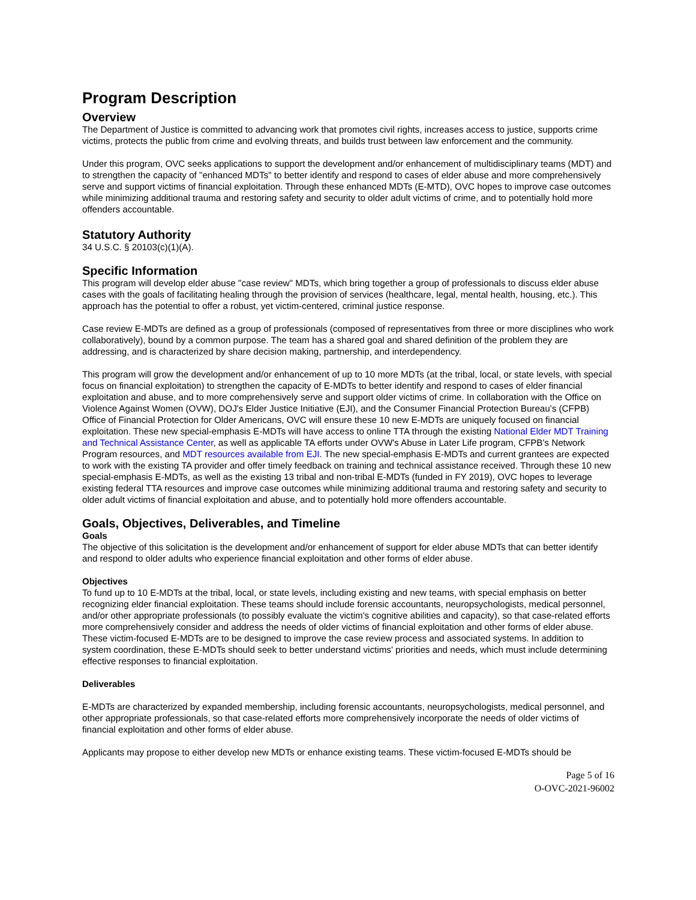Program Description
Overview
The Department of Justice is committed to advancing work that promotes civil rights, increases access to justice, supports crime victims, protects the public from crime and evolving threats, and builds trust between law enforcement and the community.
Under this program, OVC seeks applications to support the development and/or enhancement of multidisciplinary teams (MDT) and to strengthen the capacity of "enhanced MDTs" to better identify and respond to cases of elder abuse and more comprehensively serve and support victims of financial exploitation. Through these enhanced MDTs (E-MTD), OVC hopes to improve case outcomes while minimizing additional trauma and restoring safety and security to older adult victims of crime, and to potentially hold more offenders accountable.
Statutory Authority
34 U.S.C. § 20103(c)(1)(A).
Specific Information
This program will develop elder abuse "case review" MDTs, which bring together a group of professionals to discuss elder abuse cases with the goals of facilitating healing through the provision of services (healthcare, legal, mental health, housing, etc.). This approach has the potential to offer a robust, yet victim-centered, criminal justice response.
Case review E-MDTs are defined as a group of professionals (composed of representatives from three or more disciplines who work collaboratively), bound by a common purpose. The team has a shared goal and shared definition of the problem they are addressing, and is characterized by share decision making, partnership, and interdependency.
This program will grow the development and/or enhancement of up to 10 more MDTs (at the tribal, local, or state levels, with special focus on financial exploitation) to strengthen the capacity of E-MDTs to better identify and respond to cases of elder financial exploitation and abuse, and to more comprehensively serve and support older victims of crime. In collaboration with the Office on Violence Against Women (OVW), DOJ's Elder Justice Initiative (EJI), and the Consumer Financial Protection Bureau's (CFPB) Office of Financial Protection for Older Americans, OVC will ensure these 10 new E-MDTs are uniquely focused on financial exploitation. These new special-emphasis E-MDTs will have access to online TTA through the existing National Elder MDT Training and Technical Assistance Center, as well as applicable TA efforts under OVW's Abuse in Later Life program, CFPB's Network Program resources, and MDT resources available from EJI. The new special-emphasis E-MDTs and current grantees are expected to work with the existing TA provider and offer timely feedback on training and technical assistance received. Through these 10 new special-emphasis E-MDTs, as well as the existing 13 tribal and non-tribal E-MDTs (funded in FY 2019), OVC hopes to leverage existing federal TTA resources and improve case outcomes while minimizing additional trauma and restoring safety and security to older adult victims of financial exploitation and abuse, and to potentially hold more offenders accountable.
Goals, Objectives, Deliverables, and Timeline
Goals
The objective of this solicitation is the development and/or enhancement of support for elder abuse MDTs that can better identify and respond to older adults who experience financial exploitation and other forms of elder abuse.
Objectives
To fund up to 10 E-MDTs at the tribal, local, or state levels, including existing and new teams, with special emphasis on better recognizing elder financial exploitation. These teams should include forensic accountants, neuropsychologists, medical personnel, and/or other appropriate professionals (to possibly evaluate the victim's cognitive abilities and capacity), so that case-related efforts more comprehensively consider and address the needs of older victims of financial exploitation and other forms of elder abuse. These victim-focused E-MDTs are to be designed to improve the case review process and associated systems. In addition to system coordination, these E-MDTs should seek to better understand victims' priorities and needs, which must include determining effective responses to financial exploitation.
Deliverables
E-MDTs are characterized by expanded membership, including forensic accountants, neuropsychologists, medical personnel, and other appropriate professionals, so that case-related efforts more comprehensively incorporate the needs of older victims of financial exploitation and other forms of elder abuse.
Applicants may propose to either develop new MDTs or enhance existing teams. These victim-focused E-MDTs should be
Page 5 of 16
O-OVC-2021-96002